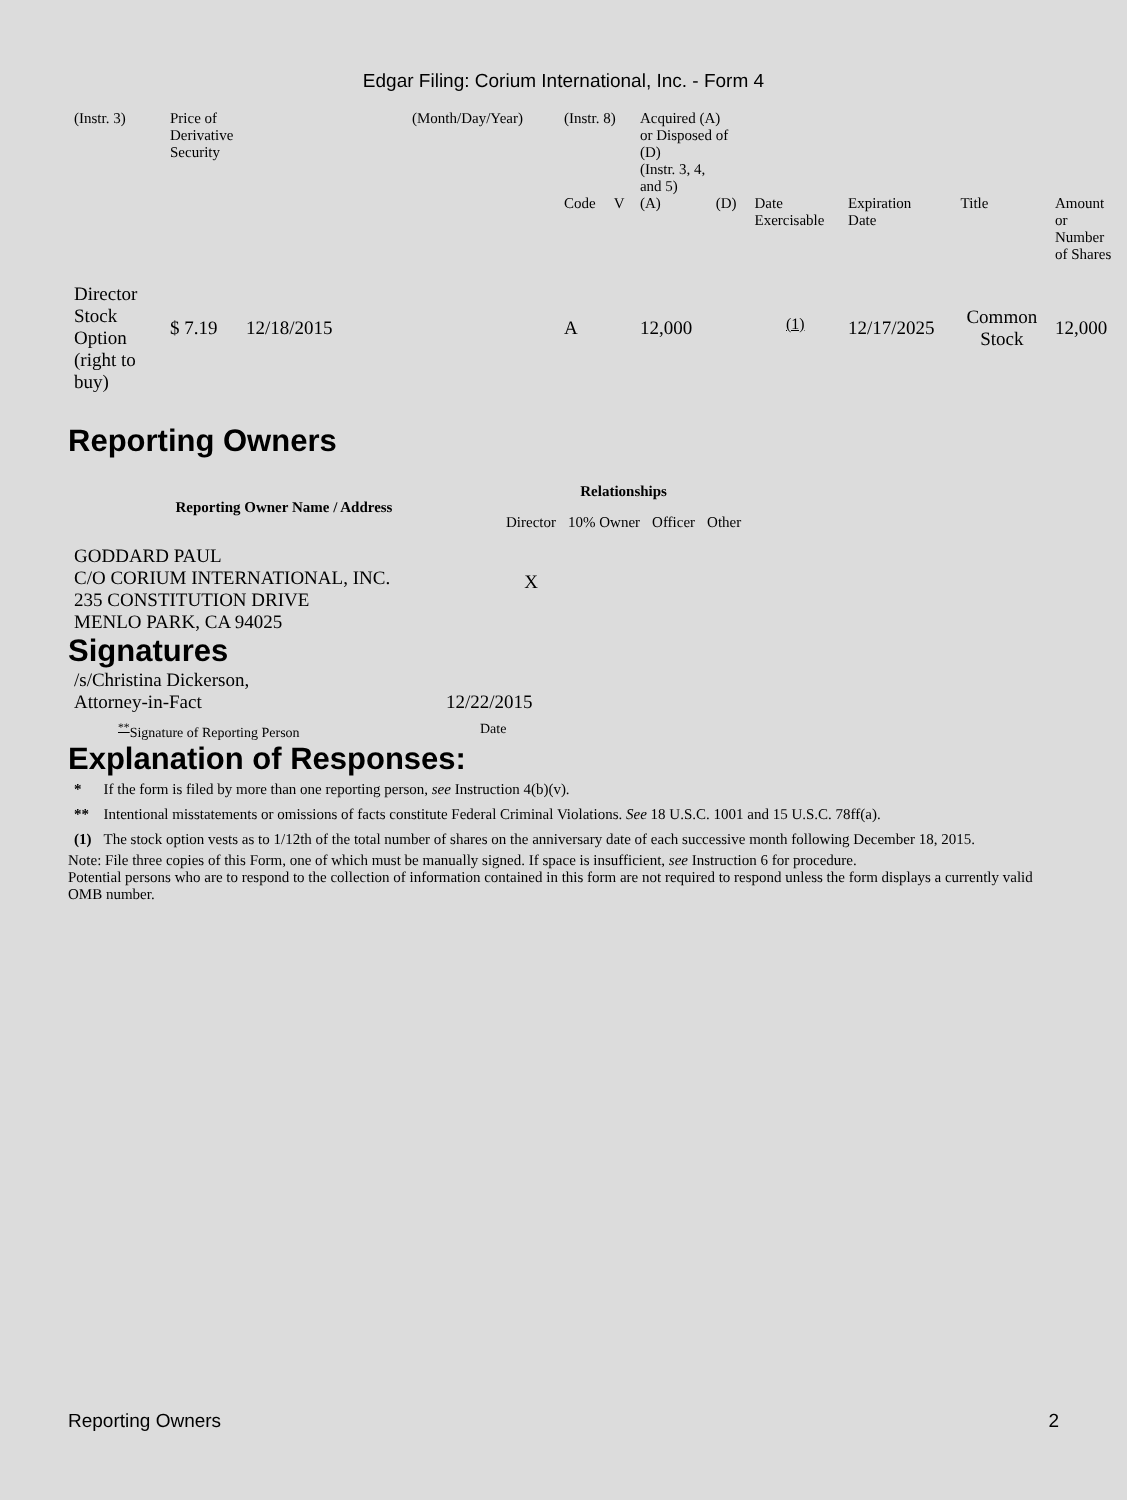Edgar Filing: Corium International, Inc. - Form 4
| (Instr. 3) | Price of Derivative Security | (Month/Day/Year) | (Instr. 8) | | Acquired (A) or Disposed of (D) (Instr. 3, 4, and 5) | | | | | |
| | | | Code | V | (A) | (D) | Date Exercisable | Expiration Date | Title | Amount or Number of Shares |
| Director Stock Option (right to buy) | $ 7.19 12/18/2015 | | A | | 12,000 | | <sup>(1)</sup> | 12/17/2025 | Common Stock | 12,000 |
Reporting Owners
| Reporting Owner Name / Address | Relationships | | | |
| --- | --- | --- | --- | --- |
| | Director | 10% Owner | Officer | Other |
| GODDARD PAUL C/O CORIUM INTERNATIONAL, INC. 235 CONSTITUTION DRIVE MENLO PARK, CA 94025 | X | | | |
Signatures
| /s/Christina Dickerson, Attorney-in-Fact | 12/22/2015 |
| <sup>**</sup> Signature of Reporting Person | Date |
Explanation of Responses:
| * | If the form is filed by more than one reporting person, see Instruction 4(b)(v). |
| ** | Intentional misstatements or omissions of facts constitute Federal Criminal Violations. See 18 U.S.C. 1001 and 15 U.S.C. 78ff(a). |
| (1) | The stock option vests as to 1/12th of the total number of shares on the anniversary date of each successive month following December 18, 2015. |
Note: File three copies of this Form, one of which must be manually signed. If space is insufficient, see Instruction 6 for procedure.
Potential persons who are to respond to the collection of information contained in this form are not required to respond unless the form displays a currently valid OMB number.
Reporting Owners 2